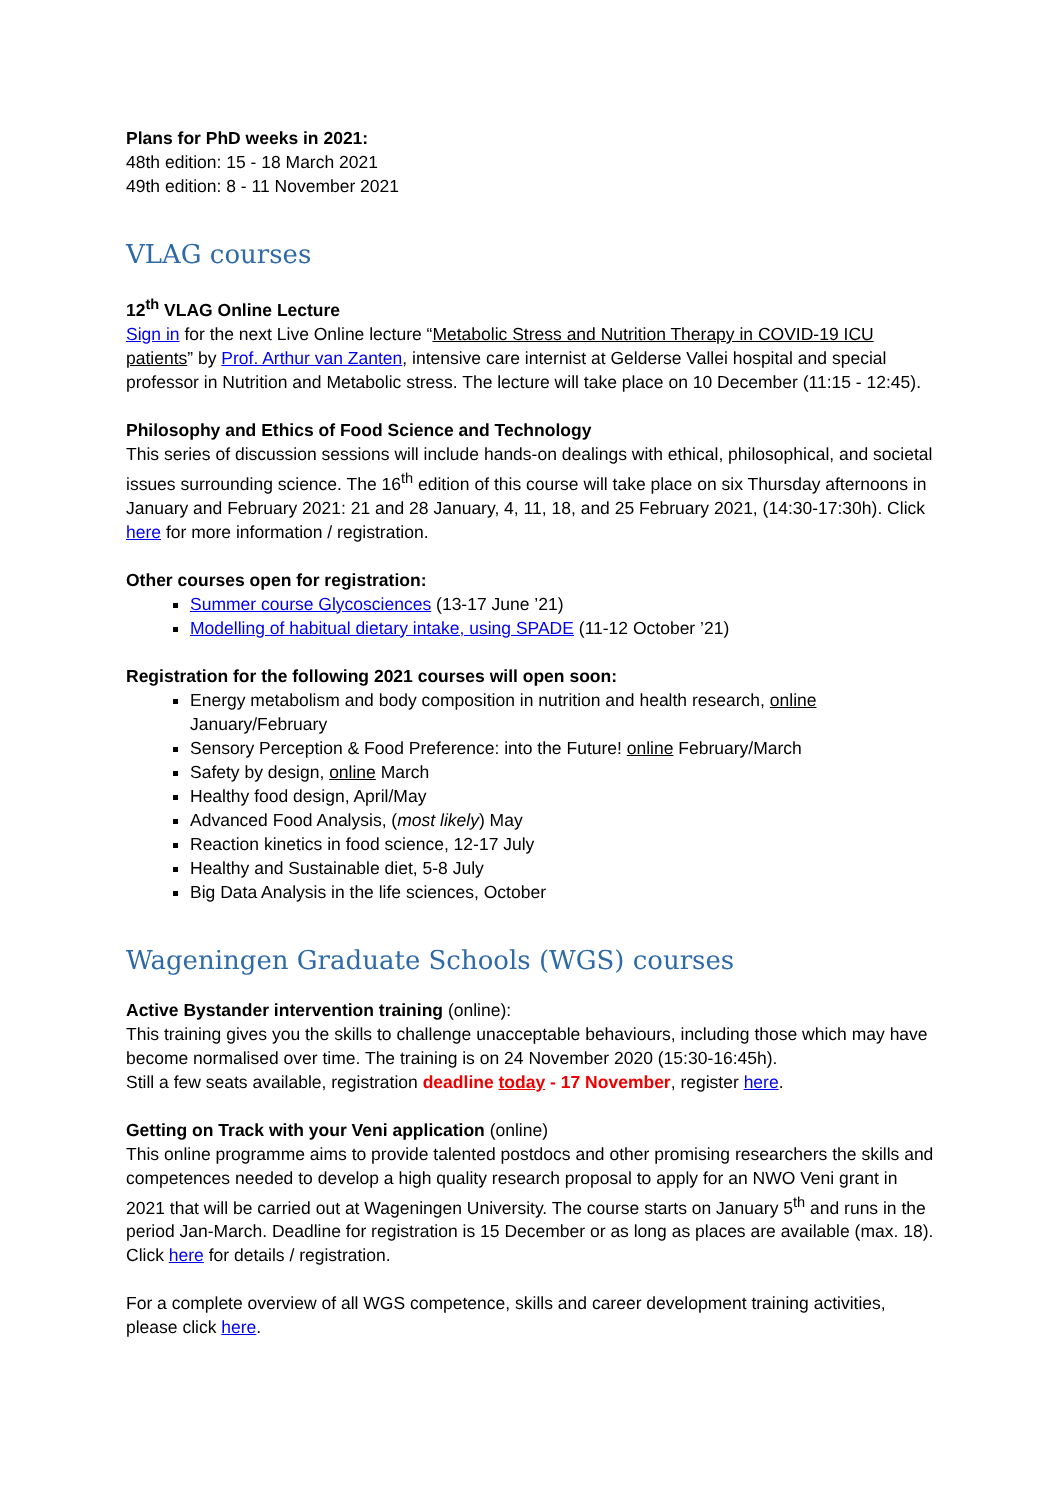Plans for PhD weeks in 2021:
48th edition: 15 - 18 March 2021
49th edition: 8 - 11 November 2021
VLAG courses
12<sup>th</sup> VLAG Online Lecture
Sign in for the next Live Online lecture “Metabolic Stress and Nutrition Therapy in COVID-19 ICU patients” by Prof. Arthur van Zanten, intensive care internist at Gelderse Vallei hospital and special professor in Nutrition and Metabolic stress. The lecture will take place on 10 December (11:15 - 12:45).
Philosophy and Ethics of Food Science and Technology
This series of discussion sessions will include hands-on dealings with ethical, philosophical, and societal issues surrounding science. The 16<sup>th</sup> edition of this course will take place on six Thursday afternoons in January and February 2021: 21 and 28 January, 4, 11, 18, and 25 February 2021, (14:30-17:30h). Click here for more information / registration.
Other courses open for registration:
Summer course Glycosciences (13-17 June ’21)
Modelling of habitual dietary intake, using SPADE (11-12 October ’21)
Registration for the following 2021 courses will open soon:
Energy metabolism and body composition in nutrition and health research, online January/February
Sensory Perception & Food Preference: into the Future! online February/March
Safety by design, online March
Healthy food design, April/May
Advanced Food Analysis, (most likely) May
Reaction kinetics in food science, 12-17 July
Healthy and Sustainable diet, 5-8 July
Big Data Analysis in the life sciences, October
Wageningen Graduate Schools (WGS) courses
Active Bystander intervention training (online):
This training gives you the skills to challenge unacceptable behaviours, including those which may have become normalised over time. The training is on 24 November 2020 (15:30-16:45h).
Still a few seats available, registration deadline today - 17 November, register here.
Getting on Track with your Veni application (online)
This online programme aims to provide talented postdocs and other promising researchers the skills and competences needed to develop a high quality research proposal to apply for an NWO Veni grant in 2021 that will be carried out at Wageningen University. The course starts on January 5<sup>th</sup> and runs in the period Jan-March. Deadline for registration is 15 December or as long as places are available (max. 18). Click here for details / registration.
For a complete overview of all WGS competence, skills and career development training activities, please click here.